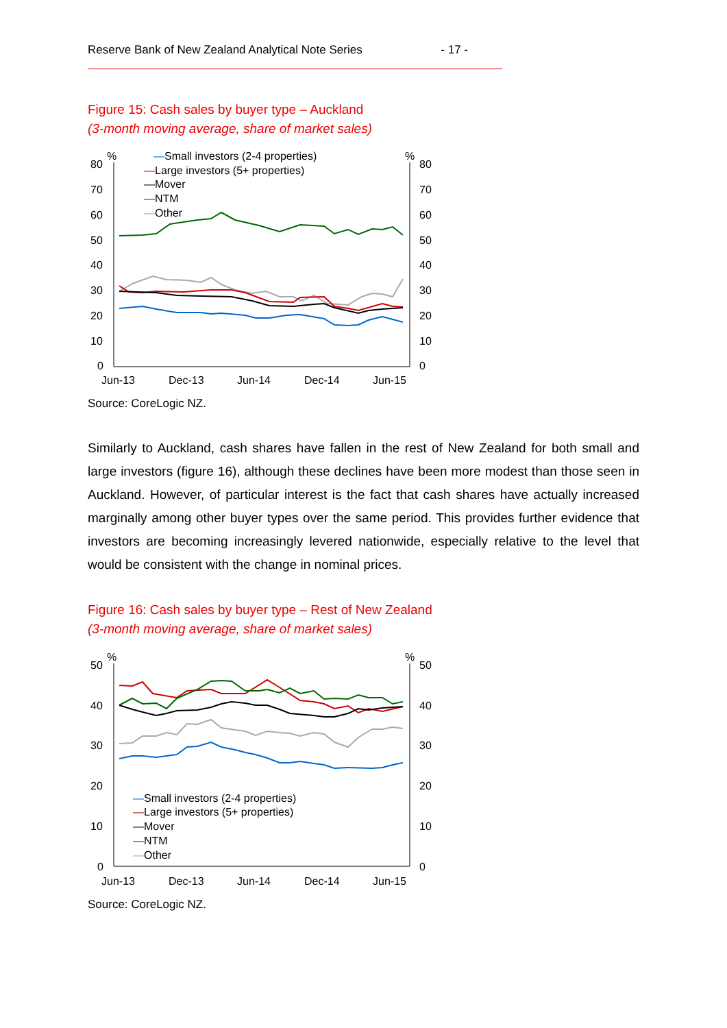Reserve Bank of New Zealand Analytical Note Series - 17 -
Figure 15: Cash sales by buyer type – Auckland
(3-month moving average, share of market sales)
%
%
80
70
60
50
40
30
20
10
0
80
70
60
50
40
30
20
10
0
Jun-13
Dec-13
Jun-14
Dec-14
Jun-15
—Small investors (2-4 properties)
—Large investors (5+ properties)
—Mover
—NTM
—Other
Source: CoreLogic NZ.
Similarly to Auckland, cash shares have fallen in the rest of New Zealand for both small and large investors (figure 16), although these declines have been more modest than those seen in Auckland. However, of particular interest is the fact that cash shares have actually increased marginally among other buyer types over the same period. This provides further evidence that investors are becoming increasingly levered nationwide, especially relative to the level that would be consistent with the change in nominal prices.
Figure 16: Cash sales by buyer type – Rest of New Zealand
(3-month moving average, share of market sales)
%
%
50
40
30
20
10
0
50
40
30
20
10
0
Jun-13
Dec-13
Jun-14
Dec-14
Jun-15
—Small investors (2-4 properties)
—Large investors (5+ properties)
—Mover
—NTM
—Other
Source: CoreLogic NZ.